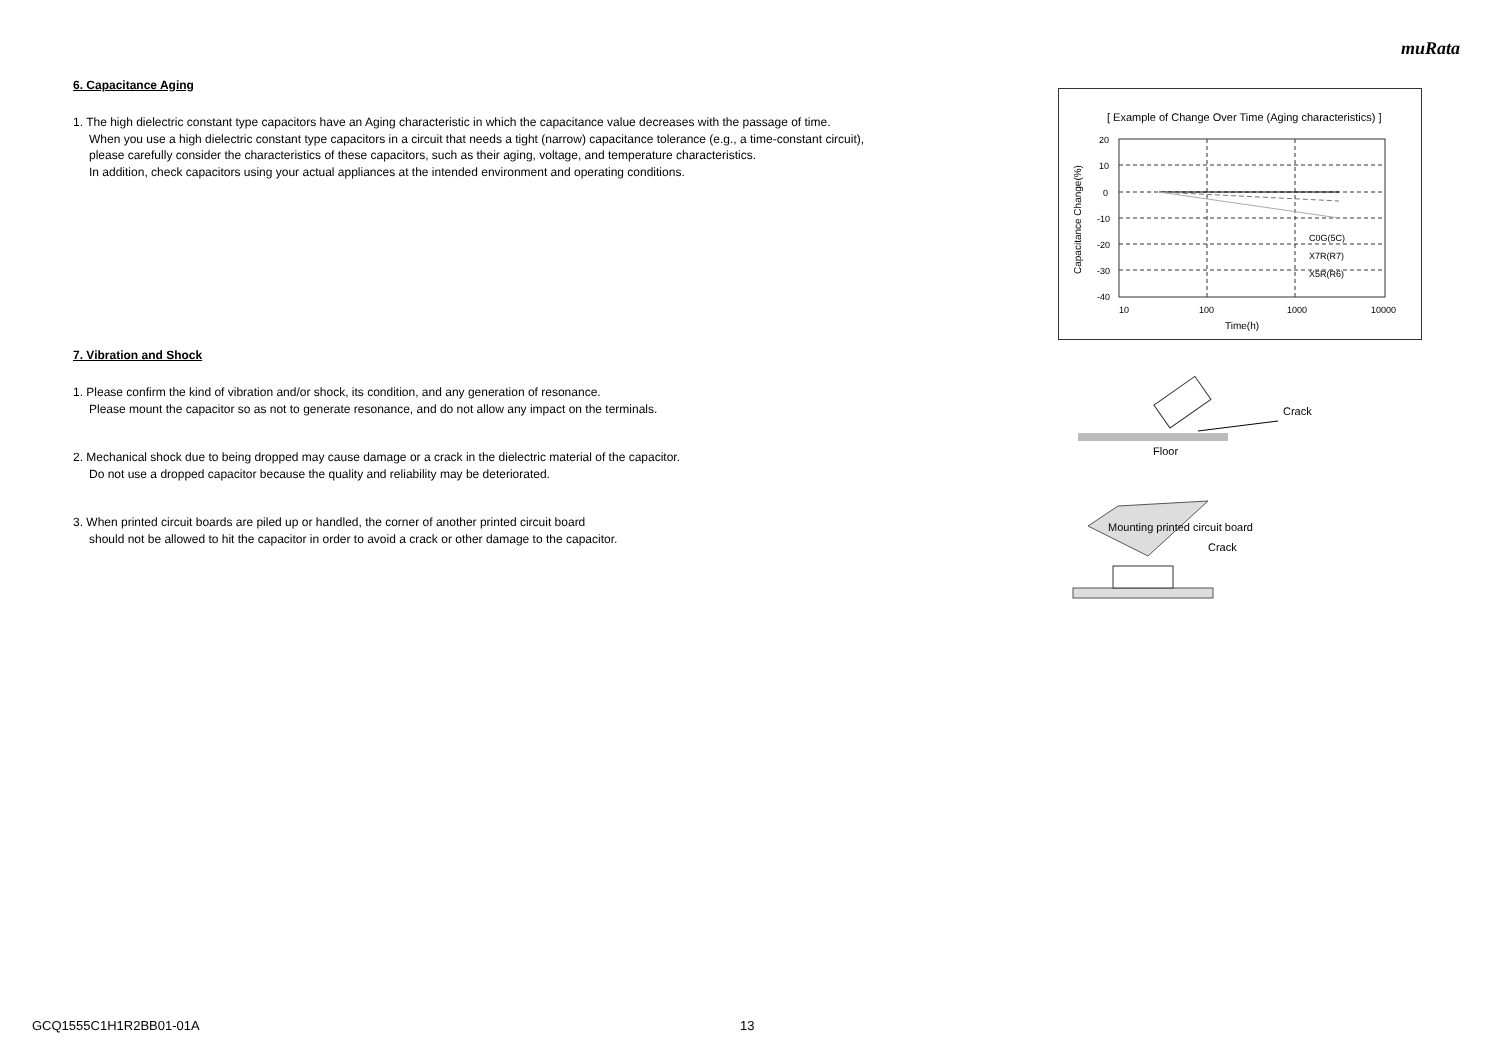muRata
6. Capacitance Aging
1. The high dielectric constant type capacitors have an Aging characteristic in which the capacitance value decreases with the passage of time.
When you use a high dielectric constant type capacitors in a circuit that needs a tight (narrow) capacitance tolerance (e.g., a time-constant circuit),
please carefully consider the characteristics of these capacitors, such as their aging, voltage, and temperature characteristics.
In addition, check capacitors using your actual appliances at the intended environment and operating conditions.
7. Vibration and Shock
1. Please confirm the kind of vibration and/or shock, its condition, and any generation of resonance.
Please mount the capacitor so as not to generate resonance, and do not allow any impact on the terminals.
2. Mechanical shock due to being dropped may cause damage or a crack in the dielectric material of the capacitor.
Do not use a dropped capacitor because the quality and reliability may be deteriorated.
3. When printed circuit boards are piled up or handled, the corner of another printed circuit board
should not be allowed to hit the capacitor in order to avoid a crack or other damage to the capacitor.
[ Example of Change Over Time (Aging characteristics) ]
20
10
0
-10
-20
-30
-40
10
100
1000
10000
C0G(5C)
X7R(R7)
X5R(R6)
Time(h)
Capacitance Change(%)
Crack
Floor
Mounting printed circuit board
Crack
GCQ1555C1H1R2BB01-01A 13